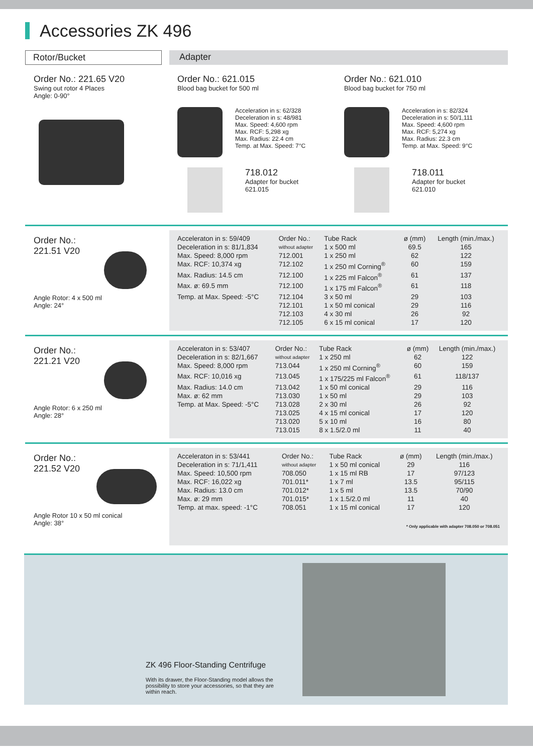Accessories ZK 496
Rotor/Bucket Adapter
Order No.: 221.65 V20
Swing out rotor 4 Places
Angle: 0-90°
Order No.: 621.015
Blood bag bucket for 500 ml
Acceleration in s: 62/328
Deceleration in s: 48/981
Max. Speed: 4,600 rpm
Max. RCF: 5,298 xg
Max. Radius: 22.4 cm
Temp. at Max. Speed: 7°C
718.012
Adapter for bucket
621.015
Order No.: 621.010
Blood bag bucket for 750 ml
Acceleration in s: 82/324
Deceleration in s: 50/1,111
Max. Speed: 4,600 rpm
Max. RCF: 5,274 xg
Max. Radius: 22.3 cm
Temp. at Max. Speed: 9°C
718.011
Adapter for bucket
621.010
Order No.:
221.51 V20
Angle Rotor: 4 x 500 ml
Angle: 24°
| Acceleraton in s: 59/409 | Order No.: | Tube Rack | ø (mm) | Length (min./max.) |
| Deceleration in s: 81/1,834 | without adapter | 1 x 500 ml | 69.5 | 165 |
| Max. Speed: 8,000 rpm | 712.001 | 1 x 250 ml | 62 | 122 |
| Max. RCF: 10,374 xg | 712.102 | 1 x 250 ml Corning<sup>®</sup> | 60 | 159 |
| Max. Radius: 14.5 cm | 712.100 | 1 x 225 ml Falcon<sup>®</sup> | 61 | 137 |
| Max. ø: 69.5 mm | 712.100 | 1 x 175 ml Falcon<sup>®</sup> | 61 | 118 |
| Temp. at Max. Speed: -5°C | 712.104 | 3 x 50 ml | 29 | 103 |
| | 712.101 | 1 x 50 ml conical | 29 | 116 |
| | 712.103 | 4 x 30 ml | 26 | 92 |
| | 712.105 | 6 x 15 ml conical | 17 | 120 |
Order No.:
221.21 V20
Angle Rotor: 6 x 250 ml
Angle: 28°
| Acceleraton in s: 53/407 | Order No.: | Tube Rack | ø (mm) | Length (min./max.) |
| Deceleration in s: 82/1,667 | without adapter | 1 x 250 ml | 62 | 122 |
| Max. Speed: 8,000 rpm | 713.044 | 1 x 250 ml Corning<sup>®</sup> | 60 | 159 |
| Max. RCF: 10,016 xg | 713.045 | 1 x 175/225 ml Falcon<sup>®</sup> | 61 | 118/137 |
| Max. Radius: 14.0 cm | 713.042 | 1 x 50 ml conical | 29 | 116 |
| Max. ø: 62 mm | 713.030 | 1 x 50 ml | 29 | 103 |
| Temp. at Max. Speed: -5°C | 713.028 | 2 x 30 ml | 26 | 92 |
| | 713.025 | 4 x 15 ml conical | 17 | 120 |
| | 713.020 | 5 x 10 ml | 16 | 80 |
| | 713.015 | 8 x 1.5/2.0 ml | 11 | 40 |
Order No.:
221.52 V20
Angle Rotor 10 x 50 ml conical
Angle: 38°
| Acceleraton in s: 53/441 | Order No.: | Tube Rack | ø (mm) | Length (min./max.) |
| Deceleration in s: 71/1,411 | without adapter | 1 x 50 ml conical | 29 | 116 |
| Max. Speed: 10,500 rpm | 708.050 | 1 x 15 ml RB | 17 | 97/123 |
| Max. RCF: 16,022 xg | 701.011* | 1 x 7 ml | 13.5 | 95/115 |
| Max. Radius: 13.0 cm | 701.012* | 1 x 5 ml | 13.5 | 70/90 |
| Max. ø: 29 mm | 701.015* | 1 x 1.5/2.0 ml | 11 | 40 |
| Temp. at max. speed: -1°C | 708.051 | 1 x 15 ml conical | 17 | 120 |
* Only applicable with adapter 708.050 or 708.051
ZK 496 Floor-Standing Centrifuge
With its drawer, the Floor-Standing model allows the possibility to store your accessories, so that they are within reach.